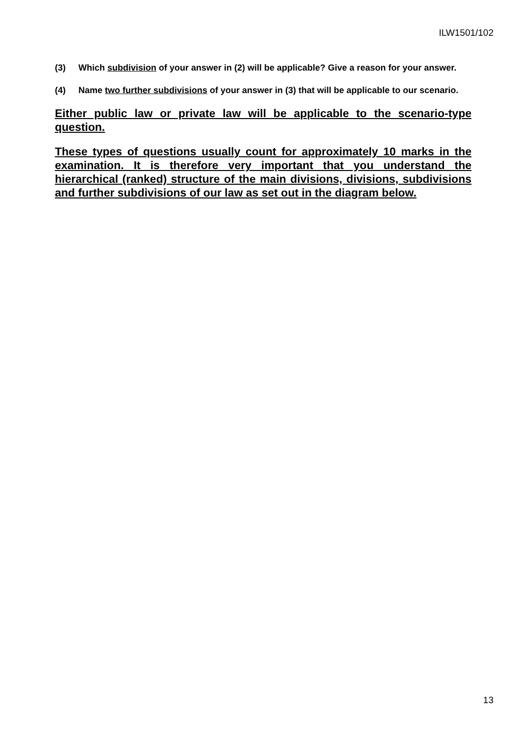ILW1501/102
(3) Which subdivision of your answer in (2) will be applicable? Give a reason for your answer.
(4) Name two further subdivisions of your answer in (3) that will be applicable to our scenario.
Either public law or private law will be applicable to the scenario-type question.
These types of questions usually count for approximately 10 marks in the examination. It is therefore very important that you understand the hierarchical (ranked) structure of the main divisions, divisions, subdivisions and further subdivisions of our law as set out in the diagram below.
13